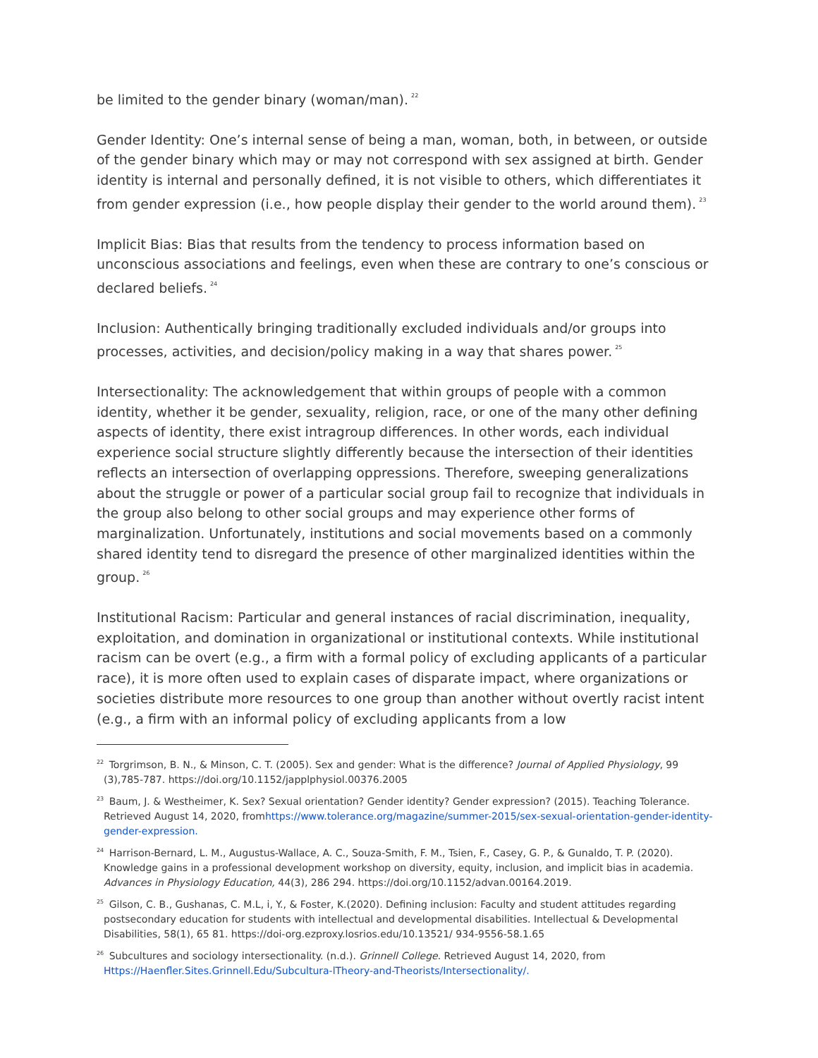be limited to the gender binary (woman/man).<sup>22</sup>
Gender Identity: One’s internal sense of being a man, woman, both, in between, or outside of the gender binary which may or may not correspond with sex assigned at birth. Gender identity is internal and personally defined, it is not visible to others, which differentiates it from gender expression (i.e., how people display their gender to the world around them).<sup>23</sup>
Implicit Bias: Bias that results from the tendency to process information based on unconscious associations and feelings, even when these are contrary to one’s conscious or declared beliefs.<sup>24</sup>
Inclusion: Authentically bringing traditionally excluded individuals and/or groups into processes, activities, and decision/policy making in a way that shares power.<sup>25</sup>
Intersectionality: The acknowledgement that within groups of people with a common identity, whether it be gender, sexuality, religion, race, or one of the many other defining aspects of identity, there exist intragroup differences. In other words, each individual experience social structure slightly differently because the intersection of their identities reflects an intersection of overlapping oppressions. Therefore, sweeping generalizations about the struggle or power of a particular social group fail to recognize that individuals in the group also belong to other social groups and may experience other forms of marginalization. Unfortunately, institutions and social movements based on a commonly shared identity tend to disregard the presence of other marginalized identities within the group.<sup>26</sup>
Institutional Racism: Particular and general instances of racial discrimination, inequality, exploitation, and domination in organizational or institutional contexts. While institutional racism can be overt (e.g., a firm with a formal policy of excluding applicants of a particular race), it is more often used to explain cases of disparate impact, where organizations or societies distribute more resources to one group than another without overtly racist intent (e.g., a firm with an informal policy of excluding applicants from a low
<sup>22</sup> Torgrimson, B. N., & Minson, C. T. (2005). Sex and gender: What is the difference? Journal of Applied Physiology, 99 (3),785-787. https://doi.org/10.1152/japplphysiol.00376.2005
<sup>23</sup> Baum, J. & Westheimer, K. Sex? Sexual orientation? Gender identity? Gender expression? (2015). Teaching Tolerance. Retrieved August 14, 2020, fromhttps://www.tolerance.org/magazine/summer-2015/sex-sexual-orientation-gender-identity-gender-expression.
<sup>24</sup> Harrison-Bernard, L. M., Augustus-Wallace, A. C., Souza-Smith, F. M., Tsien, F., Casey, G. P., & Gunaldo, T. P. (2020). Knowledge gains in a professional development workshop on diversity, equity, inclusion, and implicit bias in academia. Advances in Physiology Education, 44(3), 286 294. https://doi.org/10.1152/advan.00164.2019.
<sup>25</sup> Gilson, C. B., Gushanas, C. M.L, i, Y., & Foster, K.(2020). Defining inclusion: Faculty and student attitudes regarding postsecondary education for students with intellectual and developmental disabilities. Intellectual & Developmental Disabilities, 58(1), 65 81. https://doi-org.ezproxy.losrios.edu/10.13521/ 934-9556-58.1.65
<sup>26</sup> Subcultures and sociology intersectionality. (n.d.). Grinnell College. Retrieved August 14, 2020, from Https://Haenfler.Sites.Grinnell.Edu/Subcultura-lTheory-and-Theorists/Intersectionality/.